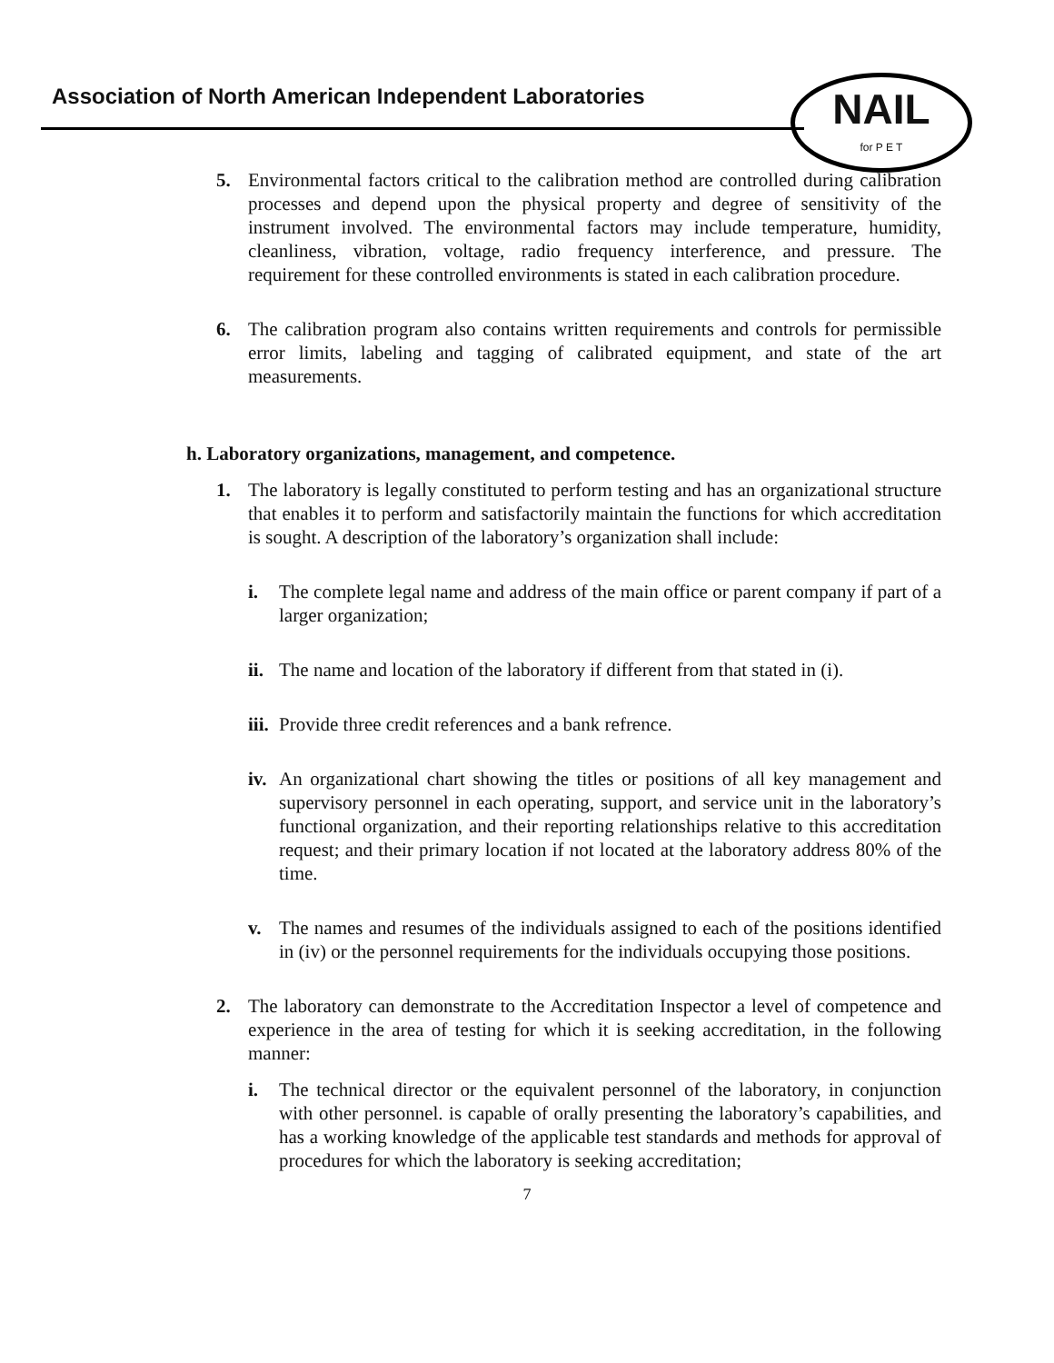Association of North American Independent Laboratories
NAIL
for P E T
5. Environmental factors critical to the calibration method are controlled during calibration processes and depend upon the physical property and degree of sensitivity of the instrument involved. The environmental factors may include temperature, humidity, cleanliness, vibration, voltage, radio frequency interference, and pressure. The requirement for these controlled environments is stated in each calibration procedure.
6. The calibration program also contains written requirements and controls for permissible error limits, labeling and tagging of calibrated equipment, and state of the art measurements.
h. Laboratory organizations, management, and competence.
1. The laboratory is legally constituted to perform testing and has an organizational structure that enables it to perform and satisfactorily maintain the functions for which accreditation is sought. A description of the laboratory’s organization shall include:
i. The complete legal name and address of the main office or parent company if part of a larger organization;
ii. The name and location of the laboratory if different from that stated in (i).
iii. Provide three credit references and a bank refrence.
iv. An organizational chart showing the titles or positions of all key management and supervisory personnel in each operating, support, and service unit in the laboratory’s functional organization, and their reporting relationships relative to this accreditation request; and their primary location if not located at the laboratory address 80% of the time.
v. The names and resumes of the individuals assigned to each of the positions identified in (iv) or the personnel requirements for the individuals occupying those positions.
2. The laboratory can demonstrate to the Accreditation Inspector a level of competence and experience in the area of testing for which it is seeking accreditation, in the following manner:
i. The technical director or the equivalent personnel of the laboratory, in conjunction with other personnel. is capable of orally presenting the laboratory’s capabilities, and has a working knowledge of the applicable test standards and methods for approval of procedures for which the laboratory is seeking accreditation;
7